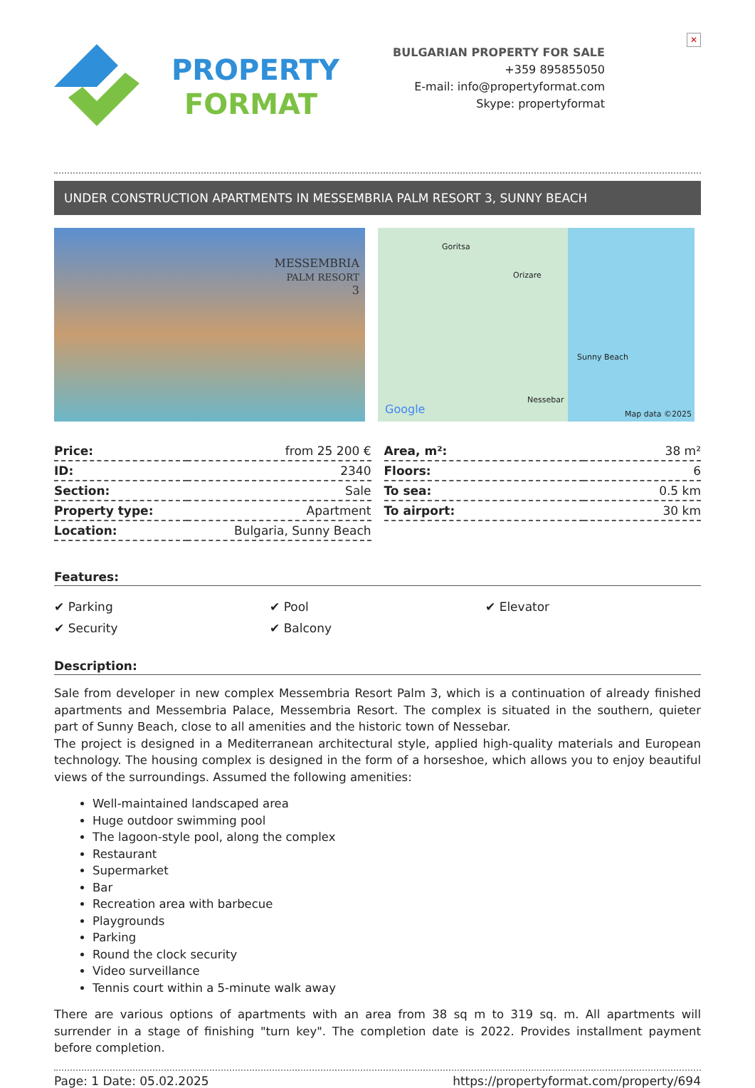PROPERTY
FORMAT
BULGARIAN PROPERTY FOR SALE
+359 895855050
E-mail: info@propertyformat.com
Skype: propertyformat
✕
UNDER CONSTRUCTION APARTMENTS IN MESSEMBRIA PALM RESORT 3, SUNNY BEACH
MESSEMBRIA
PALM RESORT
3
Goritsa
Orizare
Sunny Beach
Nessebar
Google Map data ©2025
| Price: | from 25 200 € |
| ID: | 2340 |
| Section: | Sale |
| Property type: | Apartment |
| Location: | Bulgaria, Sunny Beach |
| Area, m²: | 38 m² |
| Floors: | 6 |
| To sea: | 0.5 km |
| To airport: | 30 km |
Features:
✔ Parking
✔ Pool
✔ Elevator
✔ Security
✔ Balcony
Description:
Sale from developer in new complex Messembria Resort Palm 3, which is a continuation of already finished apartments and Messembria Palace, Messembria Resort. The complex is situated in the southern, quieter part of Sunny Beach, close to all amenities and the historic town of Nessebar.
The project is designed in a Mediterranean architectural style, applied high-quality materials and European technology. The housing complex is designed in the form of a horseshoe, which allows you to enjoy beautiful views of the surroundings. Assumed the following amenities:
Well-maintained landscaped area
Huge outdoor swimming pool
The lagoon-style pool, along the complex
Restaurant
Supermarket
Bar
Recreation area with barbecue
Playgrounds
Parking
Round the clock security
Video surveillance
Tennis court within a 5-minute walk away
There are various options of apartments with an area from 38 sq m to 319 sq. m. All apartments will surrender in a stage of finishing "turn key". The completion date is 2022. Provides installment payment before completion.
Page: 1 Date: 05.02.2025 https://propertyformat.com/property/694